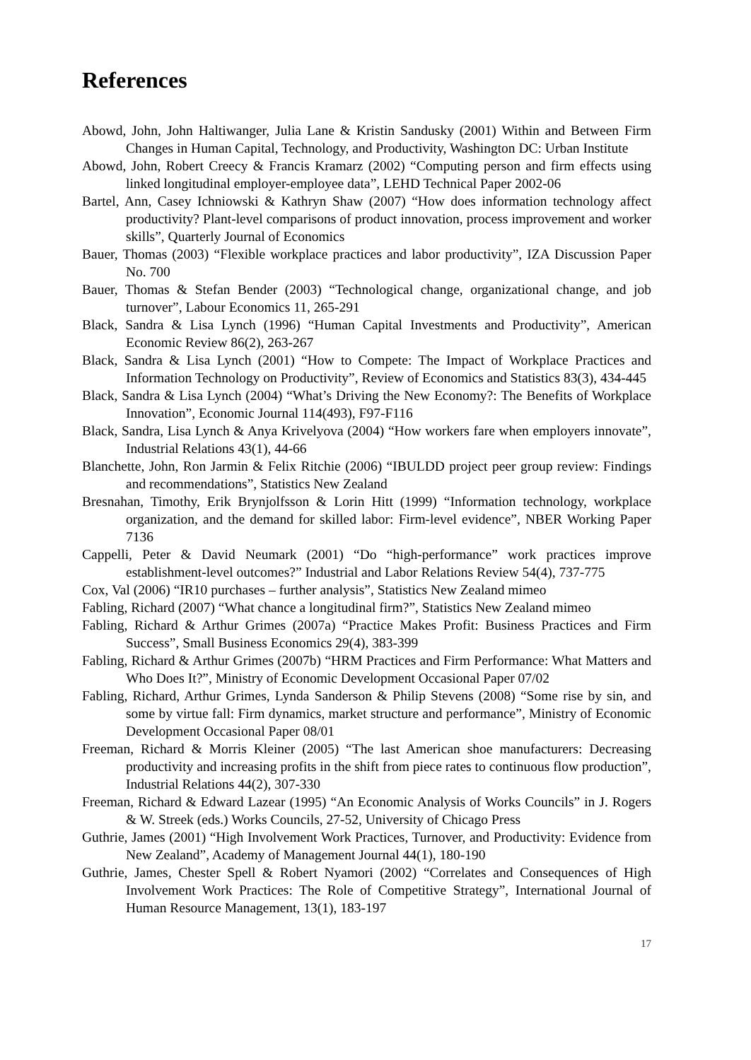References
Abowd, John, John Haltiwanger, Julia Lane & Kristin Sandusky (2001) Within and Between Firm Changes in Human Capital, Technology, and Productivity, Washington DC: Urban Institute
Abowd, John, Robert Creecy & Francis Kramarz (2002) “Computing person and firm effects using linked longitudinal employer-employee data”, LEHD Technical Paper 2002-06
Bartel, Ann, Casey Ichniowski & Kathryn Shaw (2007) “How does information technology affect productivity? Plant-level comparisons of product innovation, process improvement and worker skills”, Quarterly Journal of Economics
Bauer, Thomas (2003) “Flexible workplace practices and labor productivity”, IZA Discussion Paper No. 700
Bauer, Thomas & Stefan Bender (2003) “Technological change, organizational change, and job turnover”, Labour Economics 11, 265-291
Black, Sandra & Lisa Lynch (1996) “Human Capital Investments and Productivity”, American Economic Review 86(2), 263-267
Black, Sandra & Lisa Lynch (2001) “How to Compete: The Impact of Workplace Practices and Information Technology on Productivity”, Review of Economics and Statistics 83(3), 434-445
Black, Sandra & Lisa Lynch (2004) “What’s Driving the New Economy?: The Benefits of Workplace Innovation”, Economic Journal 114(493), F97-F116
Black, Sandra, Lisa Lynch & Anya Krivelyova (2004) “How workers fare when employers innovate”, Industrial Relations 43(1), 44-66
Blanchette, John, Ron Jarmin & Felix Ritchie (2006) “IBULDD project peer group review: Findings and recommendations”, Statistics New Zealand
Bresnahan, Timothy, Erik Brynjolfsson & Lorin Hitt (1999) “Information technology, workplace organization, and the demand for skilled labor: Firm-level evidence”, NBER Working Paper 7136
Cappelli, Peter & David Neumark (2001) “Do “high-performance” work practices improve establishment-level outcomes?” Industrial and Labor Relations Review 54(4), 737-775
Cox, Val (2006) “IR10 purchases – further analysis”, Statistics New Zealand mimeo
Fabling, Richard (2007) “What chance a longitudinal firm?”, Statistics New Zealand mimeo
Fabling, Richard & Arthur Grimes (2007a) “Practice Makes Profit: Business Practices and Firm Success”, Small Business Economics 29(4), 383-399
Fabling, Richard & Arthur Grimes (2007b) “HRM Practices and Firm Performance: What Matters and Who Does It?”, Ministry of Economic Development Occasional Paper 07/02
Fabling, Richard, Arthur Grimes, Lynda Sanderson & Philip Stevens (2008) “Some rise by sin, and some by virtue fall: Firm dynamics, market structure and performance”, Ministry of Economic Development Occasional Paper 08/01
Freeman, Richard & Morris Kleiner (2005) “The last American shoe manufacturers: Decreasing productivity and increasing profits in the shift from piece rates to continuous flow production”, Industrial Relations 44(2), 307-330
Freeman, Richard & Edward Lazear (1995) “An Economic Analysis of Works Councils” in J. Rogers & W. Streek (eds.) Works Councils, 27-52, University of Chicago Press
Guthrie, James (2001) “High Involvement Work Practices, Turnover, and Productivity: Evidence from New Zealand”, Academy of Management Journal 44(1), 180-190
Guthrie, James, Chester Spell & Robert Nyamori (2002) “Correlates and Consequences of High Involvement Work Practices: The Role of Competitive Strategy”, International Journal of Human Resource Management, 13(1), 183-197
17